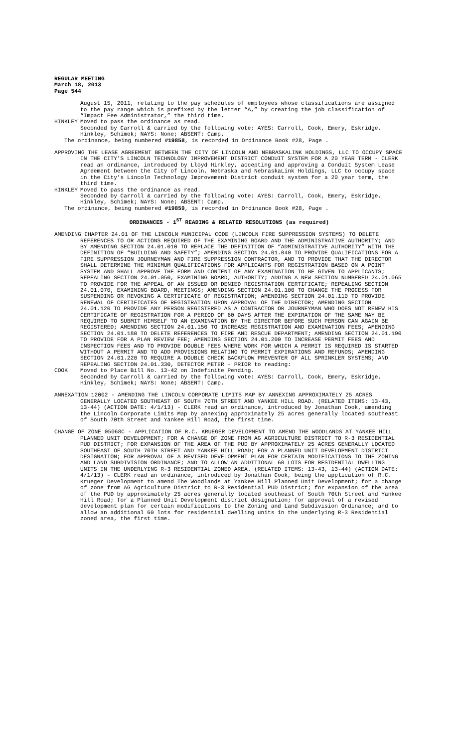REGULAR MEETING
March 18, 2013
Page 544
August 15, 2011, relating to the pay schedules of employees whose classifications are assigned to the pay range which is prefixed by the letter “A,” by creating the job classification of “Impact Fee Administrator,” the third time.
HINKLEY Moved to pass the ordinance as read.
Seconded by Carroll & carried by the following vote: AYES: Carroll, Cook, Emery, Eskridge, Hinkley, Schimek; NAYS: None; ABSENT: Camp.
The ordinance, being numbered #19858, is recorded in Ordinance Book #28, Page .
APPROVING THE LEASE AGREEMENT BETWEEN THE CITY OF LINCOLN AND NEBRASKALINK HOLDINGS, LLC TO OCCUPY SPACE IN THE CITY'S LINCOLN TECHNOLOGY IMPROVEMENT DISTRICT CONDUIT SYSTEM FOR A 20 YEAR TERM - CLERK read an ordinance, introduced by Lloyd Hinkley, accepting and approving a Conduit System Lease Agreement between the City of Lincoln, Nebraska and NebraskaLink Holdings, LLC to occupy space in the City’s Lincoln Technology Improvement District conduit system for a 20 year term, the third time.
HINKLEY Moved to pass the ordinance as read.
Seconded by Carroll & carried by the following vote: AYES: Carroll, Cook, Emery, Eskridge, Hinkley, Schimek; NAYS: None; ABSENT: Camp.
The ordinance, being numbered #19859, is recorded in Ordinance Book #28, Page .
ORDINANCES - 1<sup>ST</sup> READING & RELATED RESOLUTIONS (as required)
AMENDING CHAPTER 24.01 OF THE LINCOLN MUNICIPAL CODE (LINCOLN FIRE SUPPRESSION SYSTEMS) TO DELETE REFERENCES TO OR ACTIONS REQUIRED OF THE EXAMINING BOARD AND THE ADMINISTRATIVE AUTHORITY; AND BY AMENDING SECTION 24.01.010 TO REPLACE THE DEFINITION OF “ADMINISTRATIVE AUTHORITY” WITH THE DEFINITION OF “BUILDING AND SAFETY”; AMENDING SECTION 24.01.040 TO PROVIDE QUALIFICATIONS FOR A FIRE SUPPRESSION JOURNEYMAN AND FIRE SUPPRESSION CONTRACTOR, AND TO PROVIDE THAT THE DIRECTOR SHALL DETERMINE THE MINIMUM QUALIFICATIONS FOR APPLICANTS FOR REGISTRATION BASED ON A POINT SYSTEM AND SHALL APPROVE THE FORM AND CONTENT OF ANY EXAMINATION TO BE GIVEN TO APPLICANTS; REPEALING SECTION 24.01.050, EXAMINING BOARD, AUTHORITY; ADDING A NEW SECTION NUMBERED 24.01.065 TO PROVIDE FOR THE APPEAL OF AN ISSUED OR DENIED REGISTRATION CERTIFICATE; REPEALING SECTION 24.01.070, EXAMINING BOARD, MEETINGS; AMENDING SECTION 24.01.100 TO CHANGE THE PROCESS FOR SUSPENDING OR REVOKING A CERTIFICATE OF REGISTRATION; AMENDING SECTION 24.01.110 TO PROVIDE RENEWAL OF CERTIFICATES OF REGISTRATION UPON APPROVAL OF THE DIRECTOR; AMENDING SECTION 24.01.120 TO PROVIDE ANY PERSON REGISTERED AS A CONTRACTOR OR JOURNEYMAN WHO DOES NOT RENEW HIS CERTIFICATE OF REGISTRATION FOR A PERIOD OF 60 DAYS AFTER THE EXPIRATION OF THE SAME MAY BE REQUIRED TO SUBMIT HIMSELF TO AN EXAMINATION BY THE DIRECTOR BEFORE SUCH PERSON CAN AGAIN BE REGISTERED; AMENDING SECTION 24.01.150 TO INCREASE REGISTRATION AND EXAMINATION FEES; AMENDING SECTION 24.01.180 TO DELETE REFERENCES TO FIRE AND RESCUE DEPARTMENT; AMENDING SECTION 24.01.190 TO PROVIDE FOR A PLAN REVIEW FEE; AMENDING SECTION 24.01.200 TO INCREASE PERMIT FEES AND INSPECTION FEES AND TO PROVIDE DOUBLE FEES WHERE WORK FOR WHICH A PERMIT IS REQUIRED IS STARTED WITHOUT A PERMIT AND TO ADD PROVISIONS RELATING TO PERMIT EXPIRATIONS AND REFUNDS; AMENDING SECTION 24.01.220 TO REQUIRE A DOUBLE CHECK BACKFLOW PREVENTER OF ALL SPRINKLER SYSTEMS; AND REPEALING SECTION 24.01.330, DETECTOR METER - PRIOR to reading:
COOK Moved to Place Bill No. 13-42 on Indefinite Pending.
Seconded by Carroll & carried by the following vote: AYES: Carroll, Cook, Emery, Eskridge, Hinkley, Schimek; NAYS: None; ABSENT: Camp.
ANNEXATION 12002 - AMENDING THE LINCOLN CORPORATE LIMITS MAP BY ANNEXING APPROXIMATELY 25 ACRES GENERALLY LOCATED SOUTHEAST OF SOUTH 70TH STREET AND YANKEE HILL ROAD. (RELATED ITEMS: 13-43, 13-44) (ACTION DATE: 4/1/13) - CLERK read an ordinance, introduced by Jonathan Cook, amending the Lincoln Corporate Limits Map by annexing approximately 25 acres generally located southeast of South 70th Street and Yankee Hill Road, the first time.
CHANGE OF ZONE 05068C - APPLICATION OF R.C. KRUEGER DEVELOPMENT TO AMEND THE WOODLANDS AT YANKEE HILL PLANNED UNIT DEVELOPMENT; FOR A CHANGE OF ZONE FROM AG AGRICULTURE DISTRICT TO R-3 RESIDENTIAL PUD DISTRICT; FOR EXPANSION OF THE AREA OF THE PUD BY APPROXIMATELY 25 ACRES GENERALLY LOCATED SOUTHEAST OF SOUTH 70TH STREET AND YANKEE HILL ROAD; FOR A PLANNED UNIT DEVELOPMENT DISTRICT DESIGNATION; FOR APPROVAL OF A REVISED DEVELOPMENT PLAN FOR CERTAIN MODIFICATIONS TO THE ZONING AND LAND SUBDIVISION ORDINANCE; AND TO ALLOW AN ADDITIONAL 60 LOTS FOR RESIDENTIAL DWELLING UNITS IN THE UNDERLYING R-3 RESIDENTIAL ZONED AREA. (RELATED ITEMS: 13-43, 13-44) (ACTION DATE: 4/1/13) - CLERK read an ordinance, introduced by Jonathan Cook, being the application of R.C. Krueger Development to amend The Woodlands at Yankee Hill Planned Unit Development; for a change of zone from AG Agriculture District to R-3 Residential PUD District; for expansion of the area of the PUD by approximately 25 acres generally located southeast of South 70th Street and Yankee Hill Road; for a Planned Unit Development district designation; for approval of a revised development plan for certain modifications to the Zoning and Land Subdivision Ordinance; and to allow an additional 60 lots for residential dwelling units in the underlying R-3 Residential zoned area, the first time.